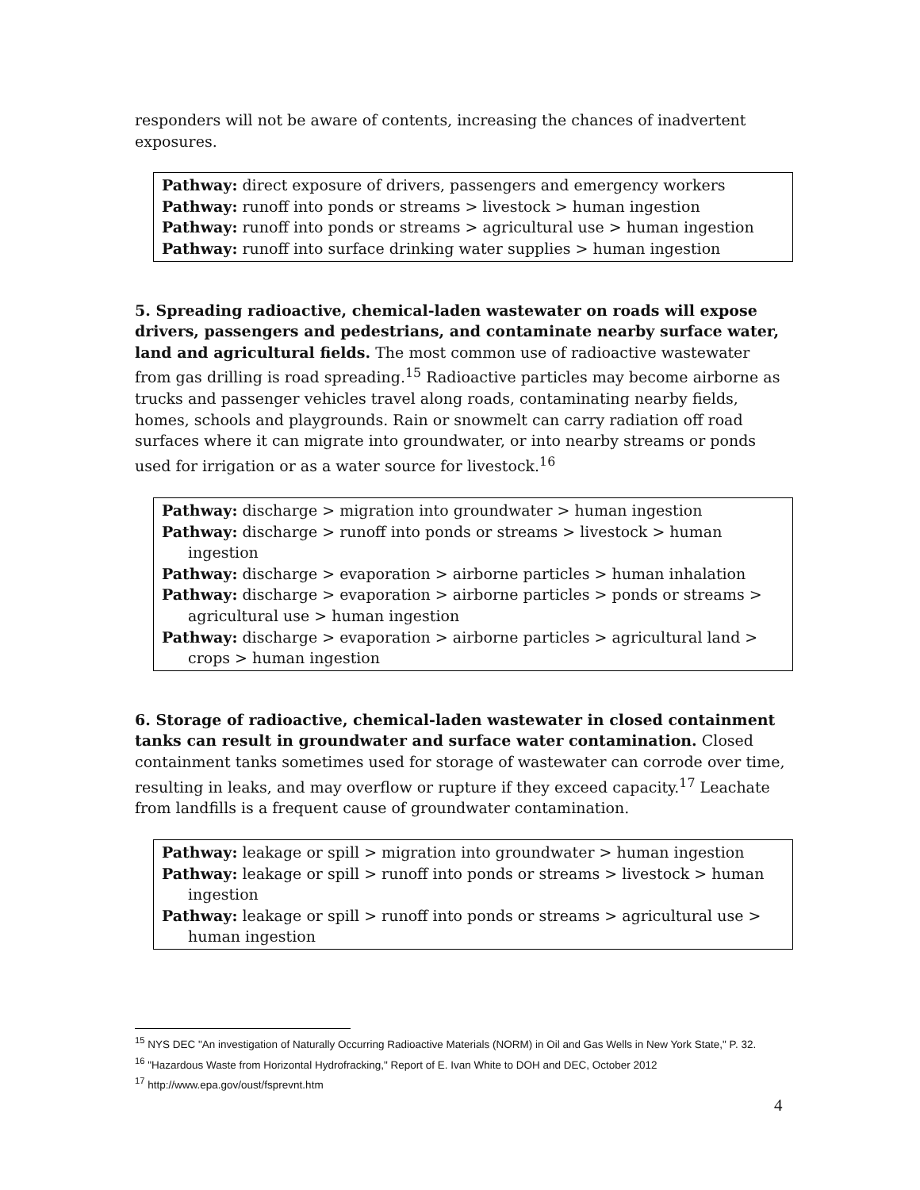responders will not be aware of contents, increasing the chances of inadvertent exposures.
Pathway: direct exposure of drivers, passengers and emergency workers
Pathway: runoff into ponds or streams > livestock > human ingestion
Pathway: runoff into ponds or streams > agricultural use > human ingestion
Pathway: runoff into surface drinking water supplies > human ingestion
5. Spreading radioactive, chemical-laden wastewater on roads will expose drivers, passengers and pedestrians, and contaminate nearby surface water, land and agricultural fields. The most common use of radioactive wastewater from gas drilling is road spreading.<sup>15</sup> Radioactive particles may become airborne as trucks and passenger vehicles travel along roads, contaminating nearby fields, homes, schools and playgrounds. Rain or snowmelt can carry radiation off road surfaces where it can migrate into groundwater, or into nearby streams or ponds used for irrigation or as a water source for livestock.<sup>16</sup>
Pathway: discharge > migration into groundwater > human ingestion
Pathway: discharge > runoff into ponds or streams > livestock > human ingestion
Pathway: discharge > evaporation > airborne particles > human inhalation
Pathway: discharge > evaporation > airborne particles > ponds or streams > agricultural use > human ingestion
Pathway: discharge > evaporation > airborne particles > agricultural land > crops > human ingestion
6. Storage of radioactive, chemical-laden wastewater in closed containment tanks can result in groundwater and surface water contamination. Closed containment tanks sometimes used for storage of wastewater can corrode over time, resulting in leaks, and may overflow or rupture if they exceed capacity.<sup>17</sup> Leachate from landfills is a frequent cause of groundwater contamination.
Pathway: leakage or spill > migration into groundwater > human ingestion
Pathway: leakage or spill > runoff into ponds or streams > livestock > human ingestion
Pathway: leakage or spill > runoff into ponds or streams > agricultural use > human ingestion
<sup>15</sup> NYS DEC "An investigation of Naturally Occurring Radioactive Materials (NORM) in Oil and Gas Wells in New York State," P. 32.
<sup>16</sup> "Hazardous Waste from Horizontal Hydrofracking," Report of E. Ivan White to DOH and DEC, October 2012
<sup>17</sup> http://www.epa.gov/oust/fsprevnt.htm
4